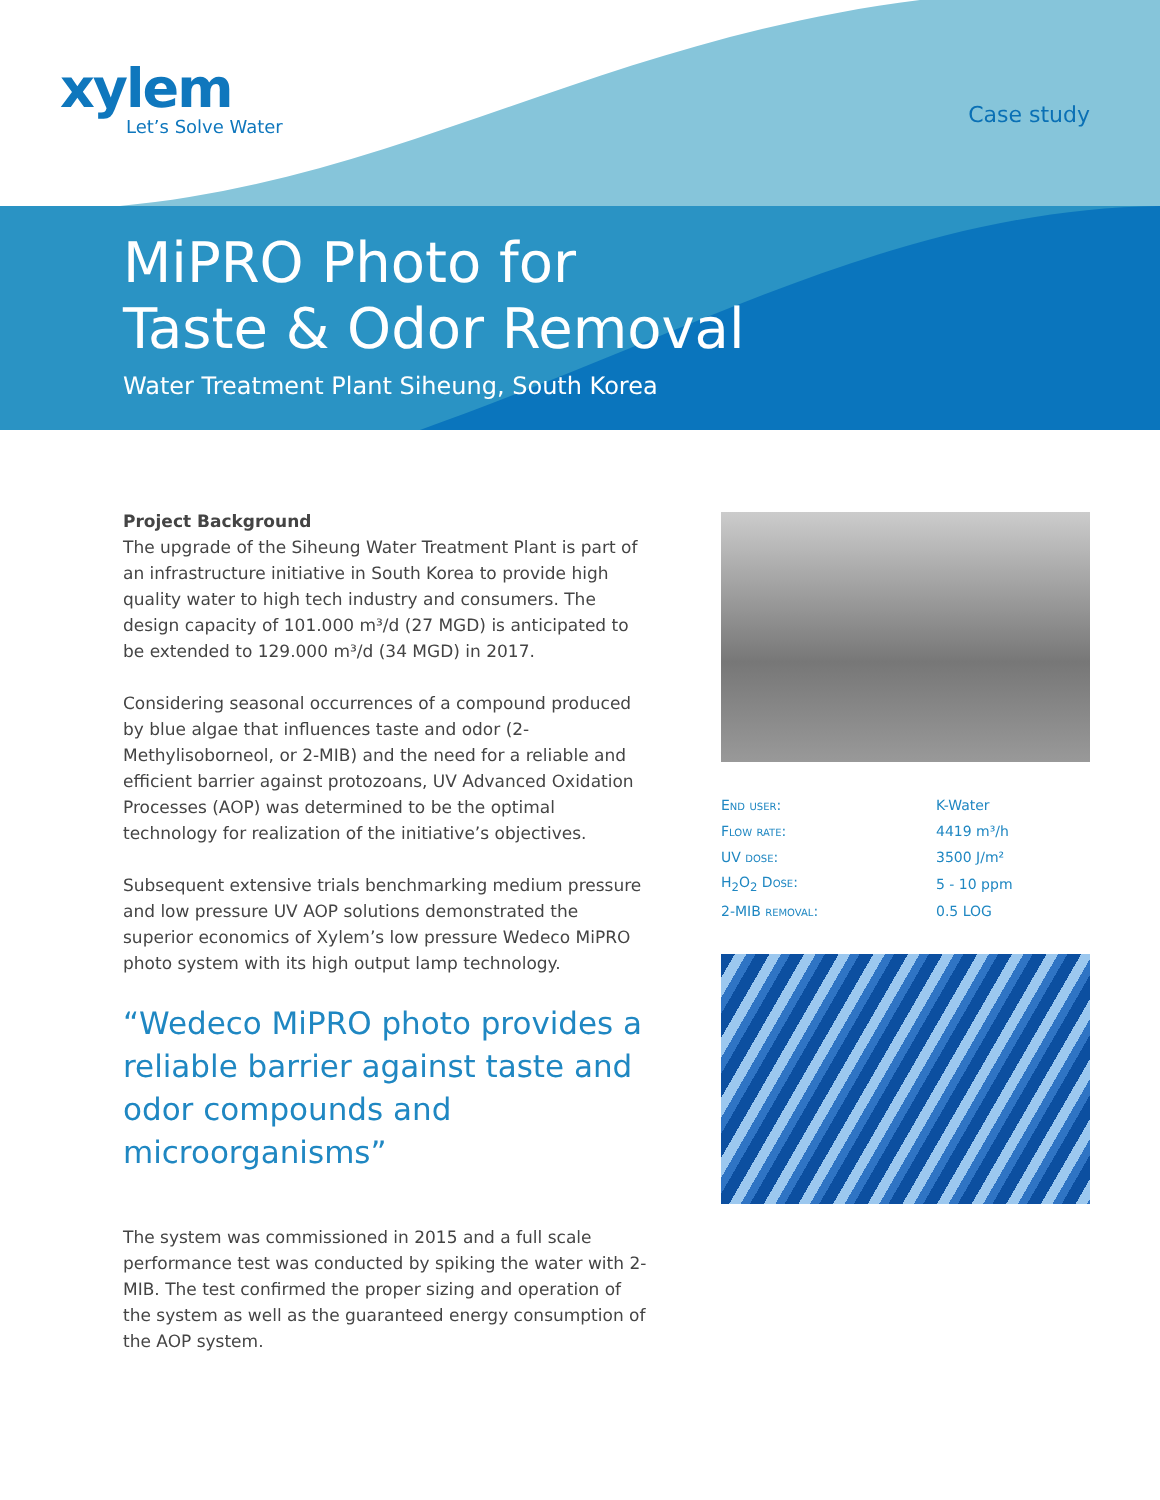xylem
Let’s Solve Water
Case study
MiPRO Photo for
Taste & Odor Removal
Water Treatment Plant Siheung, South Korea
Project Background
The upgrade of the Siheung Water Treatment Plant is part of an infrastructure initiative in South Korea to provide high quality water to high tech industry and consumers. The design capacity of 101.000 m³/d (27 MGD) is anticipated to be extended to 129.000 m³/d (34 MGD) in 2017.
Considering seasonal occurrences of a compound produced by blue algae that influences taste and odor (2-Methylisoborneol, or 2-MIB) and the need for a reliable and efficient barrier against protozoans, UV Advanced Oxidation Processes (AOP) was determined to be the optimal technology for realization of the initiative’s objectives.
Subsequent extensive trials benchmarking medium pressure and low pressure UV AOP solutions demonstrated the superior economics of Xylem’s low pressure Wedeco MiPRO photo system with its high output lamp technology.
“Wedeco MiPRO photo provides a reliable barrier against taste and odor compounds and microorganisms”
The system was commissioned in 2015 and a full scale performance test was conducted by spiking the water with 2-MIB. The test confirmed the proper sizing and operation of the system as well as the guaranteed energy consumption of the AOP system.
| End user: | K-Water |
| Flow rate: | 4419 m³/h |
| UV dose: | 3500 J/m² |
| H<sub>2</sub>O<sub>2</sub> Dose: | 5 - 10 ppm |
| 2-MIB removal: | 0.5 LOG |